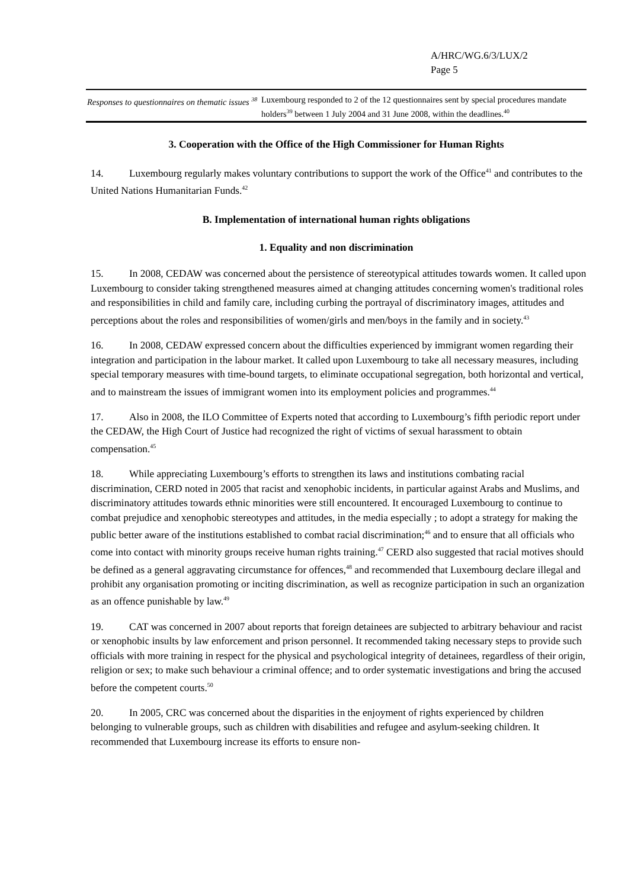A/HRC/WG.6/3/LUX/2
Page 5
| Responses to questionnaires on thematic issues <sup>38</sup> | Luxembourg responded to 2 of the 12 questionnaires sent by special procedures mandate holders<sup>39</sup> between 1 July 2004 and 31 June 2008, within the deadlines.<sup>40</sup> |
3. Cooperation with the Office of the High Commissioner for Human Rights
14. Luxembourg regularly makes voluntary contributions to support the work of the Office<sup>41</sup> and contributes to the United Nations Humanitarian Funds.<sup>42</sup>
B. Implementation of international human rights obligations
1. Equality and non discrimination
15. In 2008, CEDAW was concerned about the persistence of stereotypical attitudes towards women. It called upon Luxembourg to consider taking strengthened measures aimed at changing attitudes concerning women's traditional roles and responsibilities in child and family care, including curbing the portrayal of discriminatory images, attitudes and perceptions about the roles and responsibilities of women/girls and men/boys in the family and in society.<sup>43</sup>
16. In 2008, CEDAW expressed concern about the difficulties experienced by immigrant women regarding their integration and participation in the labour market. It called upon Luxembourg to take all necessary measures, including special temporary measures with time-bound targets, to eliminate occupational segregation, both horizontal and vertical, and to mainstream the issues of immigrant women into its employment policies and programmes.<sup>44</sup>
17. Also in 2008, the ILO Committee of Experts noted that according to Luxembourg’s fifth periodic report under the CEDAW, the High Court of Justice had recognized the right of victims of sexual harassment to obtain compensation.<sup>45</sup>
18. While appreciating Luxembourg’s efforts to strengthen its laws and institutions combating racial discrimination, CERD noted in 2005 that racist and xenophobic incidents, in particular against Arabs and Muslims, and discriminatory attitudes towards ethnic minorities were still encountered. It encouraged Luxembourg to continue to combat prejudice and xenophobic stereotypes and attitudes, in the media especially ; to adopt a strategy for making the public better aware of the institutions established to combat racial discrimination;<sup>46</sup> and to ensure that all officials who come into contact with minority groups receive human rights training.<sup>47</sup> CERD also suggested that racial motives should be defined as a general aggravating circumstance for offences,<sup>48</sup> and recommended that Luxembourg declare illegal and prohibit any organisation promoting or inciting discrimination, as well as recognize participation in such an organization as an offence punishable by law.<sup>49</sup>
19. CAT was concerned in 2007 about reports that foreign detainees are subjected to arbitrary behaviour and racist or xenophobic insults by law enforcement and prison personnel. It recommended taking necessary steps to provide such officials with more training in respect for the physical and psychological integrity of detainees, regardless of their origin, religion or sex; to make such behaviour a criminal offence; and to order systematic investigations and bring the accused before the competent courts.<sup>50</sup>
20. In 2005, CRC was concerned about the disparities in the enjoyment of rights experienced by children belonging to vulnerable groups, such as children with disabilities and refugee and asylum-seeking children. It recommended that Luxembourg increase its efforts to ensure non-